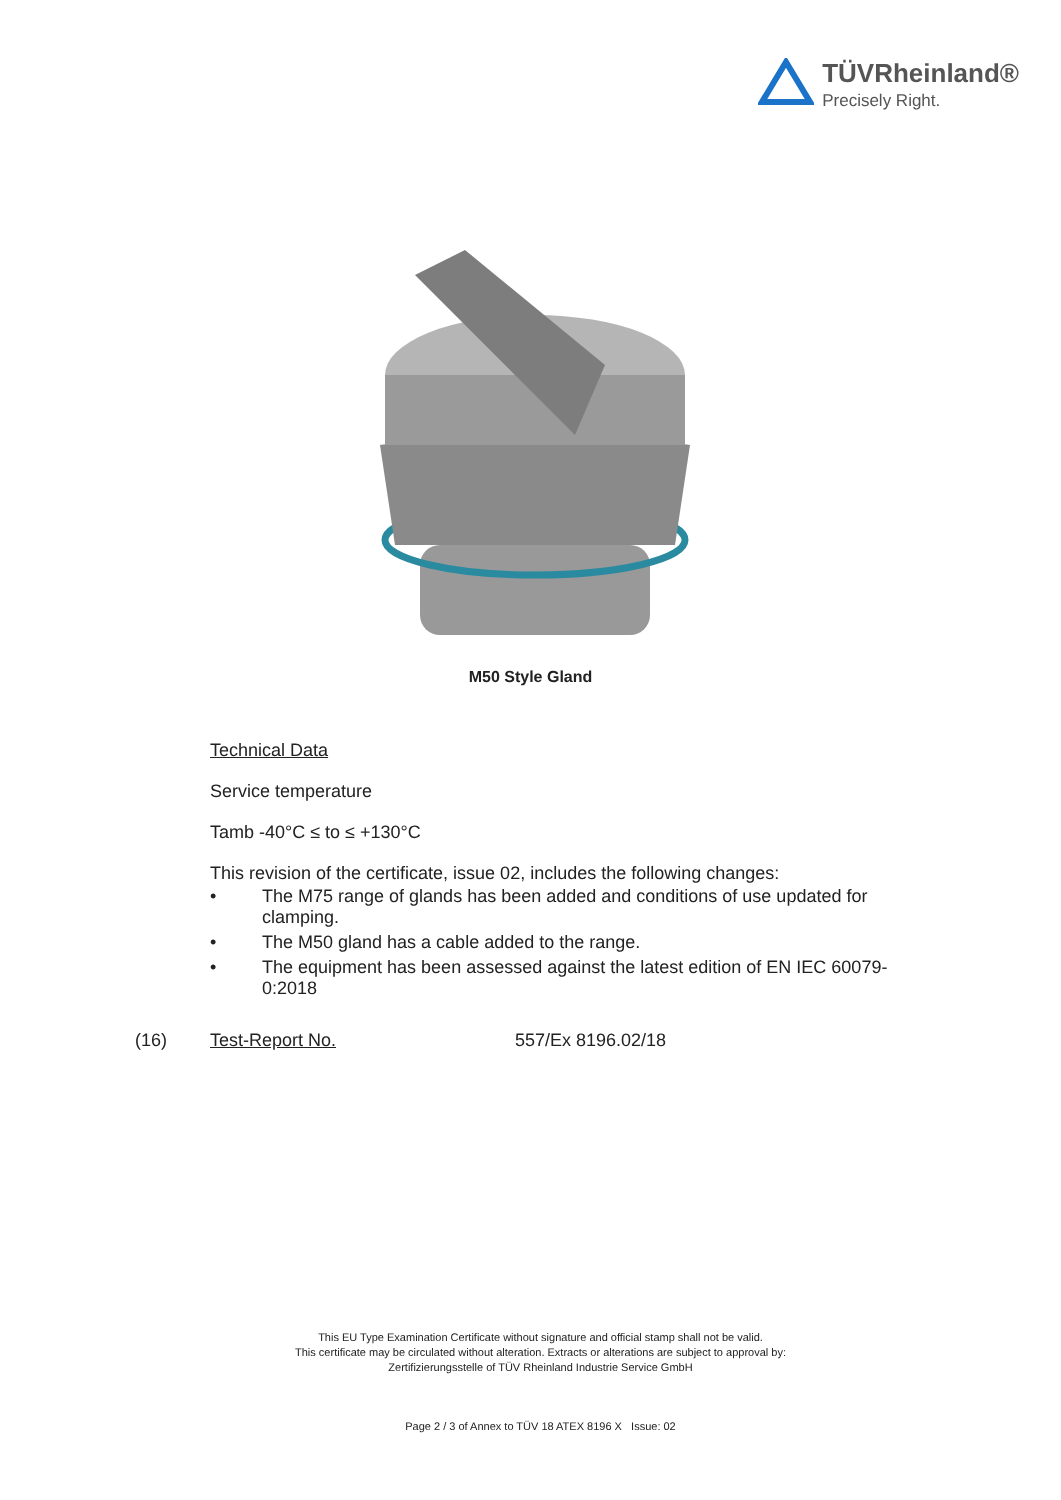TÜVRheinland®
Precisely Right.
M50 Style Gland
Technical Data
Service temperature
Tamb -40°C ≤ to ≤ +130°C
This revision of the certificate, issue 02, includes the following changes:
• The M75 range of glands has been added and conditions of use updated for clamping.
• The M50 gland has a cable added to the range.
• The equipment has been assessed against the latest edition of EN IEC 60079-0:2018
(16) Test-Report No. 557/Ex 8196.02/18
This EU Type Examination Certificate without signature and official stamp shall not be valid.
This certificate may be circulated without alteration. Extracts or alterations are subject to approval by:
Zertifizierungsstelle of TÜV Rheinland Industrie Service GmbH
Page 2 / 3 of Annex to TÜV 18 ATEX 8196 X Issue: 02